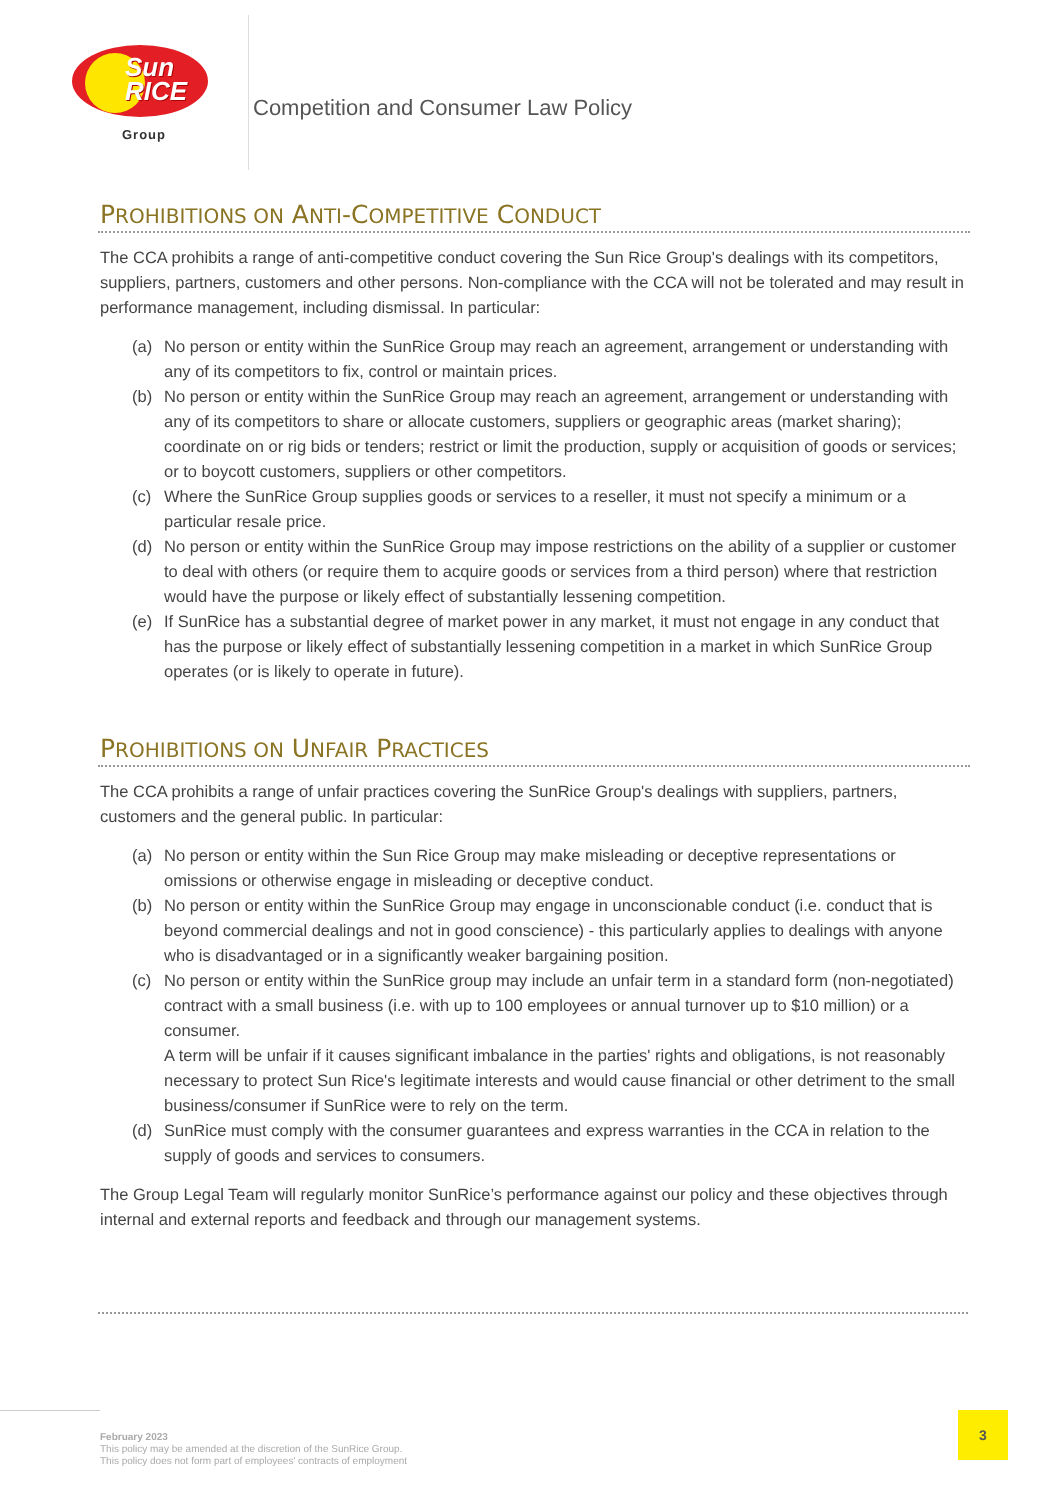Sun
RICE
Group
Competition and Consumer Law Policy
PROHIBITIONS ON ANTI-COMPETITIVE CONDUCT
The CCA prohibits a range of anti-competitive conduct covering the Sun Rice Group's dealings with its competitors, suppliers, partners, customers and other persons. Non-compliance with the CCA will not be tolerated and may result in performance management, including dismissal. In particular:
(a) No person or entity within the SunRice Group may reach an agreement, arrangement or understanding with any of its competitors to fix, control or maintain prices.
(b) No person or entity within the SunRice Group may reach an agreement, arrangement or understanding with any of its competitors to share or allocate customers, suppliers or geographic areas (market sharing); coordinate on or rig bids or tenders; restrict or limit the production, supply or acquisition of goods or services; or to boycott customers, suppliers or other competitors.
(c) Where the SunRice Group supplies goods or services to a reseller, it must not specify a minimum or a particular resale price.
(d) No person or entity within the SunRice Group may impose restrictions on the ability of a supplier or customer to deal with others (or require them to acquire goods or services from a third person) where that restriction would have the purpose or likely effect of substantially lessening competition.
(e) If SunRice has a substantial degree of market power in any market, it must not engage in any conduct that has the purpose or likely effect of substantially lessening competition in a market in which SunRice Group operates (or is likely to operate in future).
PROHIBITIONS ON UNFAIR PRACTICES
The CCA prohibits a range of unfair practices covering the SunRice Group's dealings with suppliers, partners, customers and the general public. In particular:
(a) No person or entity within the Sun Rice Group may make misleading or deceptive representations or omissions or otherwise engage in misleading or deceptive conduct.
(b) No person or entity within the SunRice Group may engage in unconscionable conduct (i.e. conduct that is beyond commercial dealings and not in good conscience) - this particularly applies to dealings with anyone who is disadvantaged or in a significantly weaker bargaining position.
(c) No person or entity within the SunRice group may include an unfair term in a standard form (non-negotiated) contract with a small business (i.e. with up to 100 employees or annual turnover up to $10 million) or a consumer.
A term will be unfair if it causes significant imbalance in the parties' rights and obligations, is not reasonably necessary to protect Sun Rice's legitimate interests and would cause financial or other detriment to the small business/consumer if SunRice were to rely on the term.
(d) SunRice must comply with the consumer guarantees and express warranties in the CCA in relation to the supply of goods and services to consumers.
The Group Legal Team will regularly monitor SunRice’s performance against our policy and these objectives through internal and external reports and feedback and through our management systems.
3
February 2023
This policy may be amended at the discretion of the SunRice Group.
This policy does not form part of employees' contracts of employment